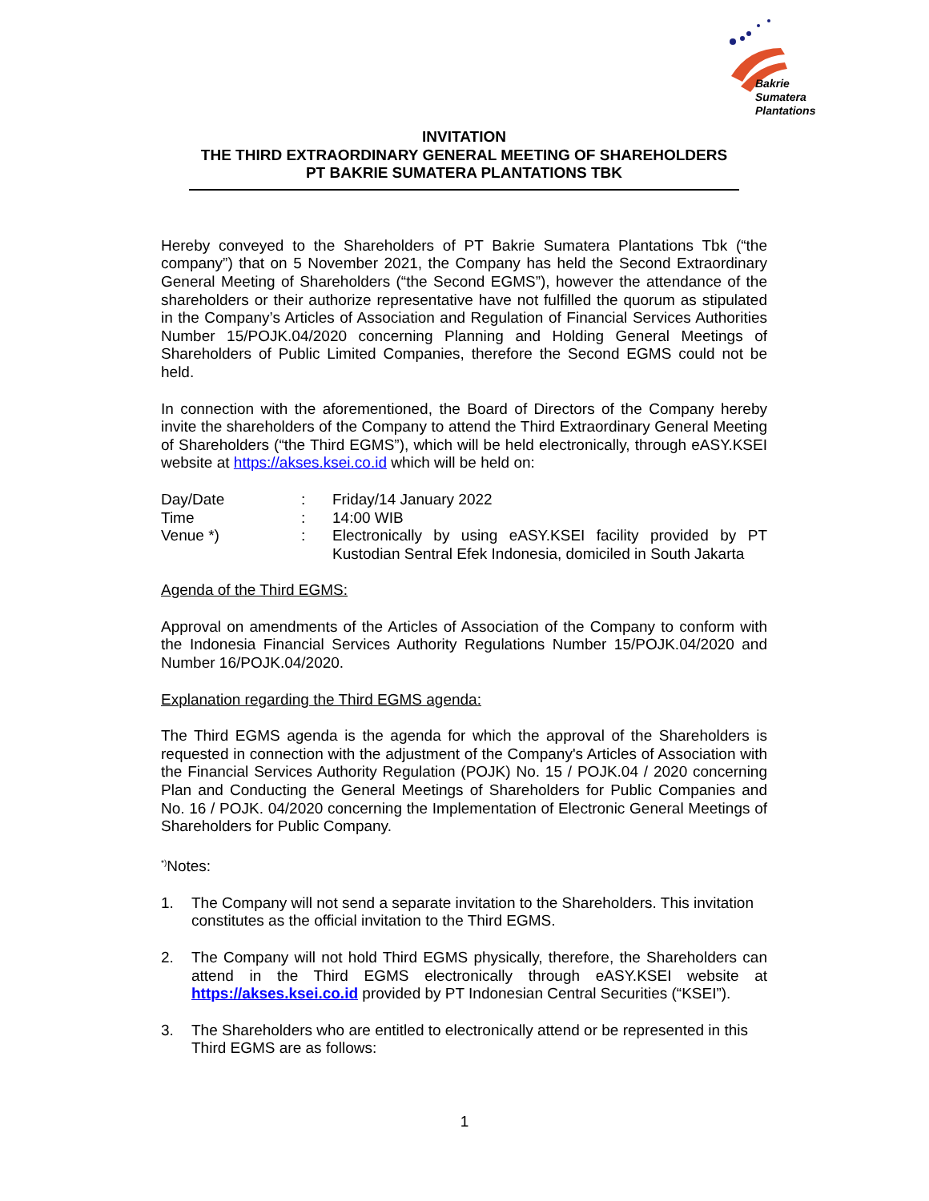Bakrie
Sumatera
Plantations
INVITATION
THE THIRD EXTRAORDINARY GENERAL MEETING OF SHAREHOLDERS
PT BAKRIE SUMATERA PLANTATIONS TBK
Hereby conveyed to the Shareholders of PT Bakrie Sumatera Plantations Tbk (“the company”) that on 5 November 2021, the Company has held the Second Extraordinary General Meeting of Shareholders (“the Second EGMS”), however the attendance of the shareholders or their authorize representative have not fulfilled the quorum as stipulated in the Company’s Articles of Association and Regulation of Financial Services Authorities Number 15/POJK.04/2020 concerning Planning and Holding General Meetings of Shareholders of Public Limited Companies, therefore the Second EGMS could not be held.
In connection with the aforementioned, the Board of Directors of the Company hereby invite the shareholders of the Company to attend the Third Extraordinary General Meeting of Shareholders (“the Third EGMS”), which will be held electronically, through eASY.KSEI website at https://akses.ksei.co.id which will be held on:
| Day/Date | : | Friday/14 January 2022 |
| Time | : | 14:00 WIB |
| Venue *) | : | Electronically by using eASY.KSEI facility provided by PT Kustodian Sentral Efek Indonesia, domiciled in South Jakarta |
Agenda of the Third EGMS:
Approval on amendments of the Articles of Association of the Company to conform with the Indonesia Financial Services Authority Regulations Number 15/POJK.04/2020 and Number 16/POJK.04/2020.
Explanation regarding the Third EGMS agenda:
The Third EGMS agenda is the agenda for which the approval of the Shareholders is requested in connection with the adjustment of the Company's Articles of Association with the Financial Services Authority Regulation (POJK) No. 15 / POJK.04 / 2020 concerning Plan and Conducting the General Meetings of Shareholders for Public Companies and No. 16 / POJK. 04/2020 concerning the Implementation of Electronic General Meetings of Shareholders for Public Company.
<sup>*)</sup> Notes:
1. The Company will not send a separate invitation to the Shareholders. This invitation constitutes as the official invitation to the Third EGMS.
2. The Company will not hold Third EGMS physically, therefore, the Shareholders can attend in the Third EGMS electronically through eASY.KSEI website at https://akses.ksei.co.id provided by PT Indonesian Central Securities (“KSEI”).
3. The Shareholders who are entitled to electronically attend or be represented in this Third EGMS are as follows:
1